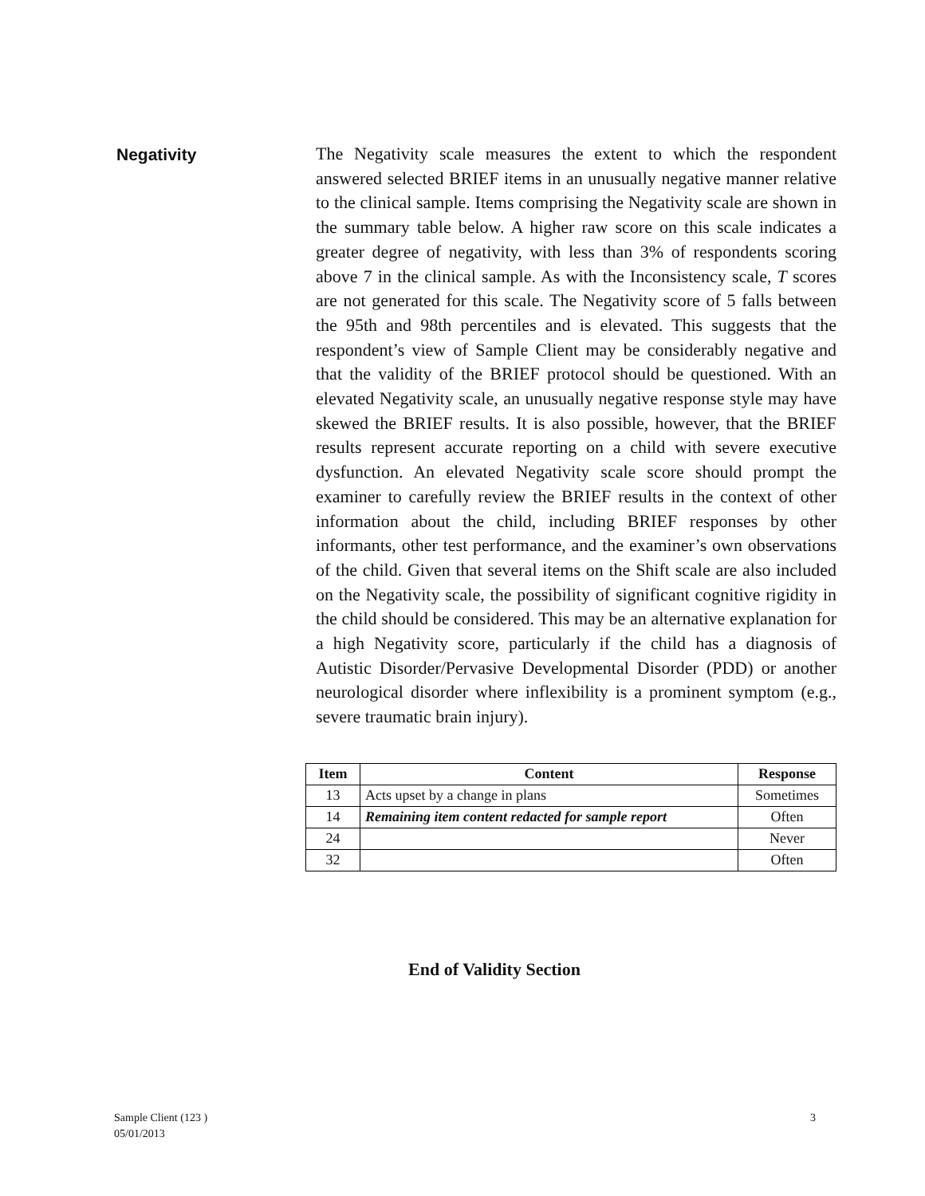Negativity
The Negativity scale measures the extent to which the respondent answered selected BRIEF items in an unusually negative manner relative to the clinical sample. Items comprising the Negativity scale are shown in the summary table below. A higher raw score on this scale indicates a greater degree of negativity, with less than 3% of respondents scoring above 7 in the clinical sample. As with the Inconsistency scale, T scores are not generated for this scale. The Negativity score of 5 falls between the 95th and 98th percentiles and is elevated. This suggests that the respondent’s view of Sample Client may be considerably negative and that the validity of the BRIEF protocol should be questioned. With an elevated Negativity scale, an unusually negative response style may have skewed the BRIEF results. It is also possible, however, that the BRIEF results represent accurate reporting on a child with severe executive dysfunction. An elevated Negativity scale score should prompt the examiner to carefully review the BRIEF results in the context of other information about the child, including BRIEF responses by other informants, other test performance, and the examiner’s own observations of the child. Given that several items on the Shift scale are also included on the Negativity scale, the possibility of significant cognitive rigidity in the child should be considered. This may be an alternative explanation for a high Negativity score, particularly if the child has a diagnosis of Autistic Disorder/Pervasive Developmental Disorder (PDD) or another neurological disorder where inflexibility is a prominent symptom (e.g., severe traumatic brain injury).
| Item | Content | Response |
| --- | --- | --- |
| 13 | Acts upset by a change in plans | Sometimes |
| 14 | Remaining item content redacted for sample report | Often |
| 24 | | Never |
| 32 | | Often |
End of Validity Section
Sample Client (123 )
05/01/2013
3